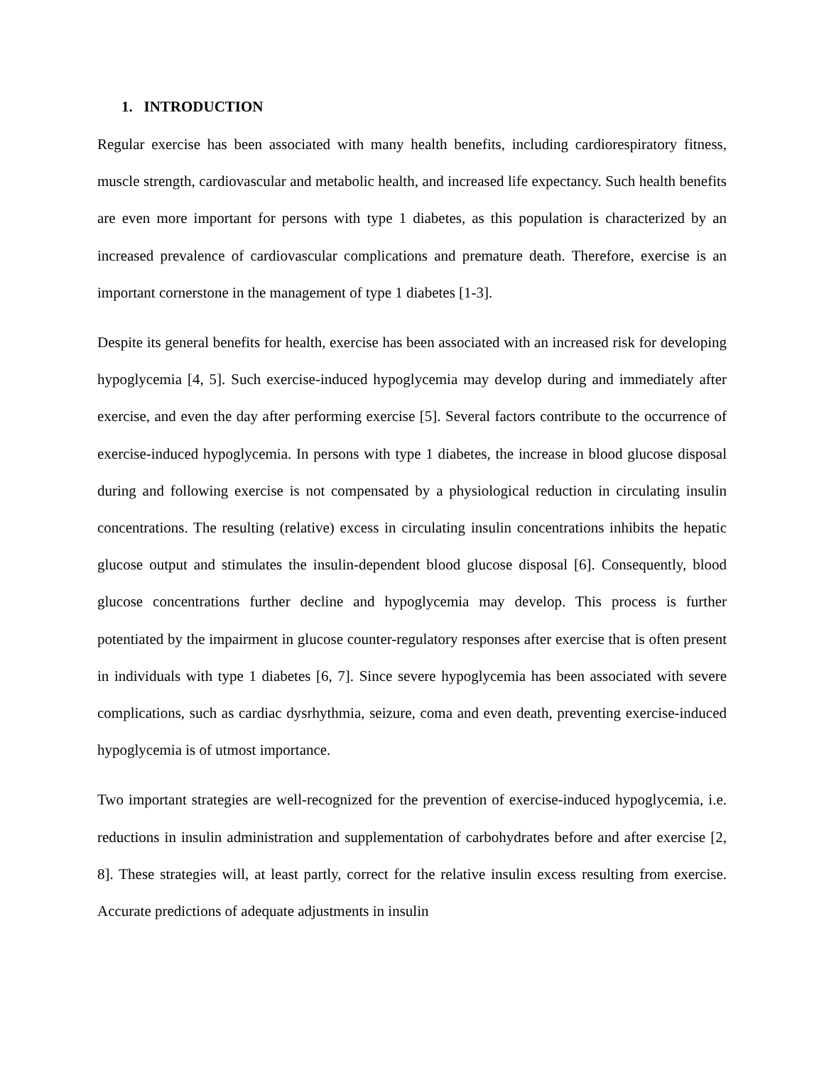1. INTRODUCTION
Regular exercise has been associated with many health benefits, including cardiorespiratory fitness, muscle strength, cardiovascular and metabolic health, and increased life expectancy. Such health benefits are even more important for persons with type 1 diabetes, as this population is characterized by an increased prevalence of cardiovascular complications and premature death. Therefore, exercise is an important cornerstone in the management of type 1 diabetes [1-3].
Despite its general benefits for health, exercise has been associated with an increased risk for developing hypoglycemia [4, 5]. Such exercise-induced hypoglycemia may develop during and immediately after exercise, and even the day after performing exercise [5]. Several factors contribute to the occurrence of exercise-induced hypoglycemia. In persons with type 1 diabetes, the increase in blood glucose disposal during and following exercise is not compensated by a physiological reduction in circulating insulin concentrations. The resulting (relative) excess in circulating insulin concentrations inhibits the hepatic glucose output and stimulates the insulin-dependent blood glucose disposal [6]. Consequently, blood glucose concentrations further decline and hypoglycemia may develop. This process is further potentiated by the impairment in glucose counter-regulatory responses after exercise that is often present in individuals with type 1 diabetes [6, 7]. Since severe hypoglycemia has been associated with severe complications, such as cardiac dysrhythmia, seizure, coma and even death, preventing exercise-induced hypoglycemia is of utmost importance.
Two important strategies are well-recognized for the prevention of exercise-induced hypoglycemia, i.e. reductions in insulin administration and supplementation of carbohydrates before and after exercise [2, 8]. These strategies will, at least partly, correct for the relative insulin excess resulting from exercise. Accurate predictions of adequate adjustments in insulin